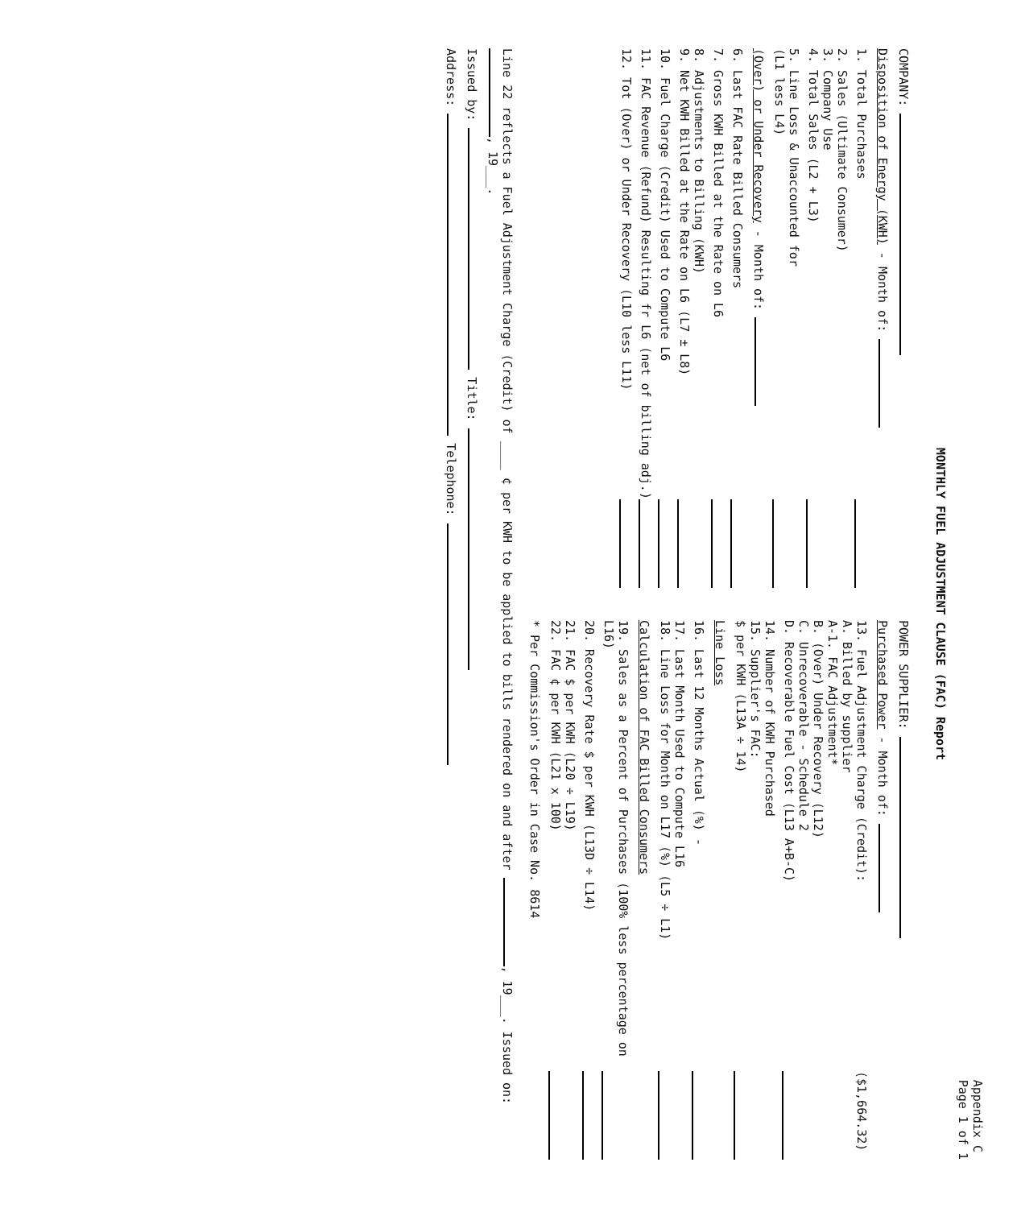Appendix C
Page 1 of 1
MONTHLY FUEL ADJUSTMENT CLAUSE (FAC) Report
COMPANY:
Disposition of Energy (KWH) - Month of:
1. Total Purchases
2. Sales (Ultimate Consumer)
3. Company Use
4. Total Sales (L2 + L3)
5. Line Loss & Unaccounted for
(L1 less L4)
(Over) or Under Recovery - Month of:
6. Last FAC Rate Billed Consumers
7. Gross KWH Billed at the Rate on L6
8. Adjustments to Billing (KWH)
9. Net KWH Billed at the Rate on L6 (L7 ± L8)
10. Fuel Charge (Credit) Used to Compute L6
11. FAC Revenue (Refund) Resulting fr L6 (net of billing adj.)
12. Tot (Over) or Under Recovery (L10 less L11)
POWER SUPPLIER:
Purchased Power - Month of:
13. Fuel Adjustment Charge (Credit):
A. Billed by supplier
A-1. FAC Adjustment*
B. (Over) Under Recovery (L12)
C. Unrecoverable - Schedule 2
D. Recoverable Fuel Cost (L13 A+B-C) ($1,664.32)
14. Number of KWH Purchased
15. Supplier's FAC:
$ per KWH (L13A ÷ 14)
Line Loss
16. Last 12 Months Actual (%) -
17. Last Month Used to Compute L16
18. Line Loss for Month on L17 (%) (L5 ÷ L1)
Calculation of FAC Billed Consumers
19. Sales as a Percent of Purchases (100% less percentage on L16)
20. Recovery Rate $ per KWH (L13D ÷ L14)
21. FAC $ per KWH (L20 ÷ L19)
22. FAC ¢ per KWH (L21 x 100)
* Per Commission's Order in Case No. 8614
Line 22 reflects a Fuel Adjustment Charge (Credit) of ____ ¢ per KWH to be applied to bills rendered on and after , 19___. Issued on: , 19___.
Issued by: Title:
Address: Telephone: